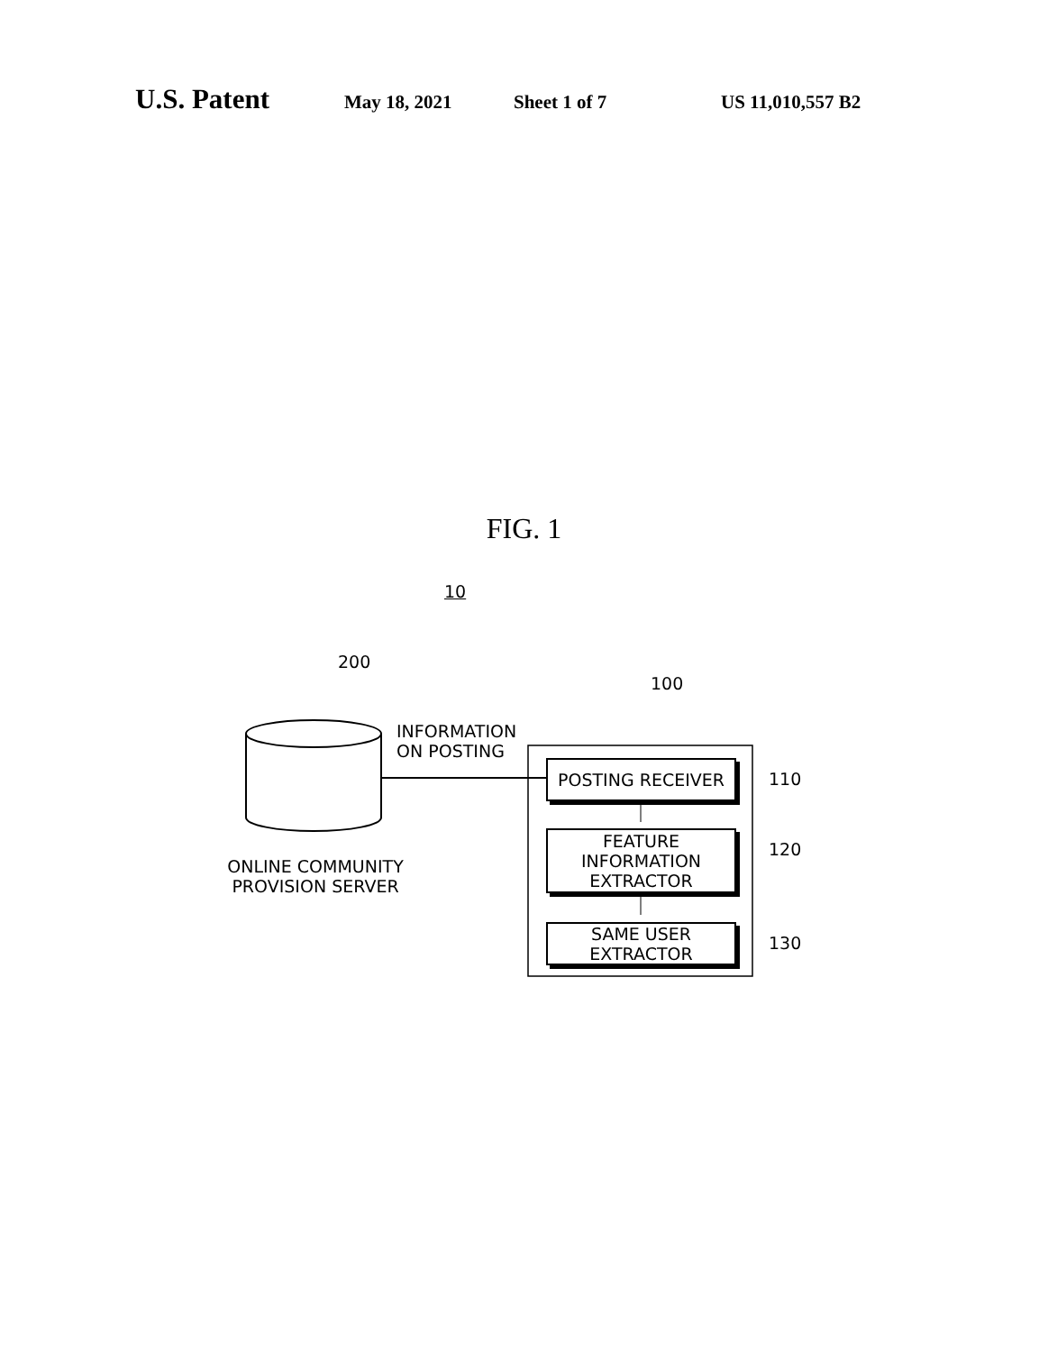U.S. Patent May 18, 2021 Sheet 1 of 7 US 11,010,557 B2
FIG. 1
10
200
100
INFORMATION ON POSTING
ONLINE COMMUNITY PROVISION SERVER
POSTING RECEIVER
FEATURE INFORMATION EXTRACTOR
SAME USER EXTRACTOR
110
120
130